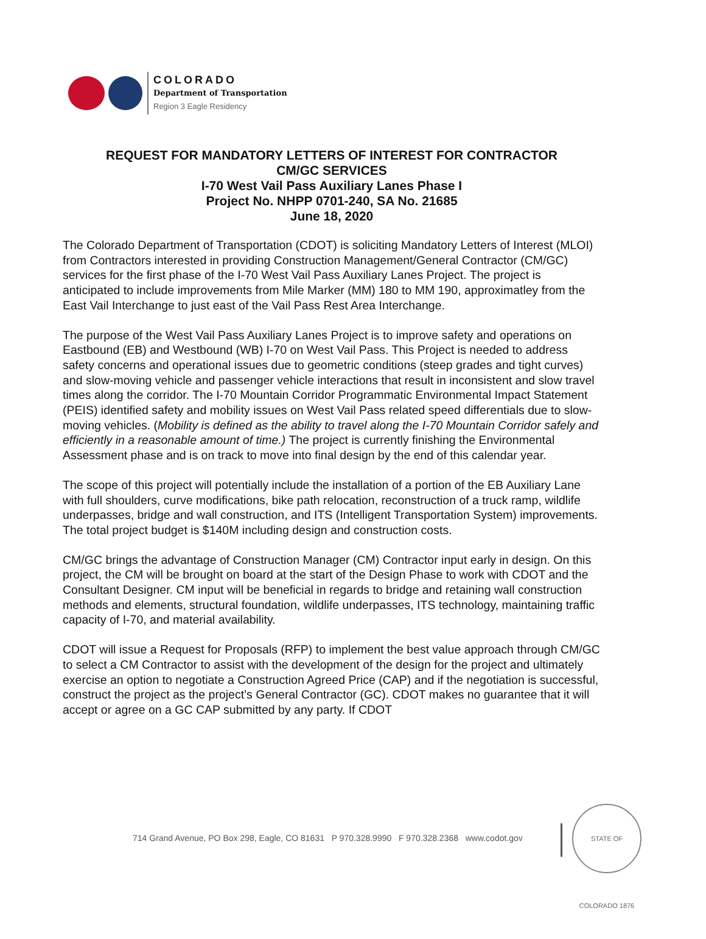COLORADO
Department of Transportation
Region 3 Eagle Residency
REQUEST FOR MANDATORY LETTERS OF INTEREST FOR CONTRACTOR
CM/GC SERVICES
I-70 West Vail Pass Auxiliary Lanes Phase I
Project No. NHPP 0701-240, SA No. 21685
June 18, 2020
The Colorado Department of Transportation (CDOT) is soliciting Mandatory Letters of Interest (MLOI) from Contractors interested in providing Construction Management/General Contractor (CM/GC) services for the first phase of the I-70 West Vail Pass Auxiliary Lanes Project. The project is anticipated to include improvements from Mile Marker (MM) 180 to MM 190, approximatley from the East Vail Interchange to just east of the Vail Pass Rest Area Interchange.
The purpose of the West Vail Pass Auxiliary Lanes Project is to improve safety and operations on Eastbound (EB) and Westbound (WB) I-70 on West Vail Pass. This Project is needed to address safety concerns and operational issues due to geometric conditions (steep grades and tight curves) and slow-moving vehicle and passenger vehicle interactions that result in inconsistent and slow travel times along the corridor. The I-70 Mountain Corridor Programmatic Environmental Impact Statement (PEIS) identified safety and mobility issues on West Vail Pass related speed differentials due to slow-moving vehicles. (Mobility is defined as the ability to travel along the I-70 Mountain Corridor safely and efficiently in a reasonable amount of time.) The project is currently finishing the Environmental Assessment phase and is on track to move into final design by the end of this calendar year.
The scope of this project will potentially include the installation of a portion of the EB Auxiliary Lane with full shoulders, curve modifications, bike path relocation, reconstruction of a truck ramp, wildlife underpasses, bridge and wall construction, and ITS (Intelligent Transportation System) improvements. The total project budget is $140M including design and construction costs.
CM/GC brings the advantage of Construction Manager (CM) Contractor input early in design. On this project, the CM will be brought on board at the start of the Design Phase to work with CDOT and the Consultant Designer. CM input will be beneficial in regards to bridge and retaining wall construction methods and elements, structural foundation, wildlife underpasses, ITS technology, maintaining traffic capacity of I-70, and material availability.
CDOT will issue a Request for Proposals (RFP) to implement the best value approach through CM/GC to select a CM Contractor to assist with the development of the design for the project and ultimately exercise an option to negotiate a Construction Agreed Price (CAP) and if the negotiation is successful, construct the project as the project’s General Contractor (GC). CDOT makes no guarantee that it will accept or agree on a GC CAP submitted by any party. If CDOT
714 Grand Avenue, PO Box 298, Eagle, CO 81631 P 970.328.9990 F 970.328.2368 www.codot.gov
STATE OF COLORADO 1876